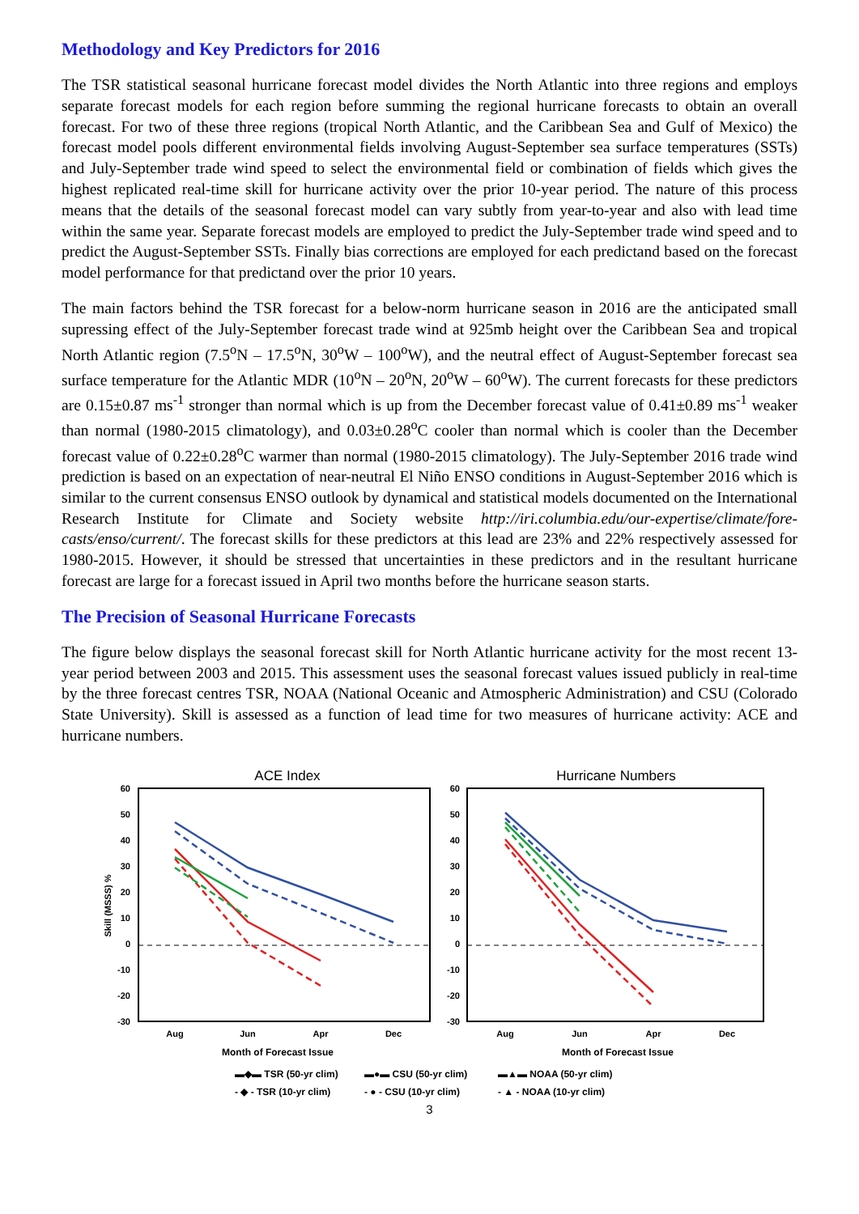Methodology and Key Predictors for 2016
The TSR statistical seasonal hurricane forecast model divides the North Atlantic into three regions and employs separate forecast models for each region before summing the regional hurricane forecasts to obtain an overall forecast. For two of these three regions (tropical North Atlantic, and the Caribbean Sea and Gulf of Mexico) the forecast model pools different environmental fields involving August-September sea surface temperatures (SSTs) and July-September trade wind speed to select the environmental field or combination of fields which gives the highest replicated real-time skill for hurricane activity over the prior 10-year period. The nature of this process means that the details of the seasonal forecast model can vary subtly from year-to-year and also with lead time within the same year. Separate forecast models are employed to predict the July-September trade wind speed and to predict the August-September SSTs. Finally bias corrections are employed for each predictand based on the forecast model performance for that predictand over the prior 10 years.
The main factors behind the TSR forecast for a below-norm hurricane season in 2016 are the anticipated small supressing effect of the July-September forecast trade wind at 925mb height over the Caribbean Sea and tropical North Atlantic region (7.5<sup>o</sup>N – 17.5<sup>o</sup>N, 30<sup>o</sup>W – 100<sup>o</sup>W), and the neutral effect of August-September forecast sea surface temperature for the Atlantic MDR (10<sup>o</sup>N – 20<sup>o</sup>N, 20<sup>o</sup>W – 60<sup>o</sup>W). The current forecasts for these predictors are 0.15±0.87 ms<sup>-1</sup> stronger than normal which is up from the December forecast value of 0.41±0.89 ms<sup>-1</sup> weaker than normal (1980-2015 climatology), and 0.03±0.28<sup>o</sup>C cooler than normal which is cooler than the December forecast value of 0.22±0.28<sup>o</sup>C warmer than normal (1980-2015 climatology). The July-September 2016 trade wind prediction is based on an expectation of near-neutral El Niño ENSO conditions in August-September 2016 which is similar to the current consensus ENSO outlook by dynamical and statistical models documented on the International Research Institute for Climate and Society website http://iri.columbia.edu/our-expertise/climate/fore-casts/enso/current/. The forecast skills for these predictors at this lead are 23% and 22% respectively assessed for 1980-2015. However, it should be stressed that uncertainties in these predictors and in the resultant hurricane forecast are large for a forecast issued in April two months before the hurricane season starts.
The Precision of Seasonal Hurricane Forecasts
The figure below displays the seasonal forecast skill for North Atlantic hurricane activity for the most recent 13-year period between 2003 and 2015. This assessment uses the seasonal forecast values issued publicly in real-time by the three forecast centres TSR, NOAA (National Oceanic and Atmospheric Administration) and CSU (Colorado State University). Skill is assessed as a function of lead time for two measures of hurricane activity: ACE and hurricane numbers.
ACE Index
Hurricane Numbers
60
50
40
30
20
10
0
-10
-20
-30
60
50
40
30
20
10
0
-10
-20
-30
Skill (MSSS) %
Aug
Jun
Apr
Dec
Aug
Jun
Apr
Dec
Month of Forecast Issue
Month of Forecast Issue
▬◆▬ TSR (50-yr clim) ▬●▬ CSU (50-yr clim) ▬▲▬ NOAA (50-yr clim) - ◆ - TSR (10-yr clim) - ● - CSU (10-yr clim) - ▲ - NOAA (10-yr clim)
3